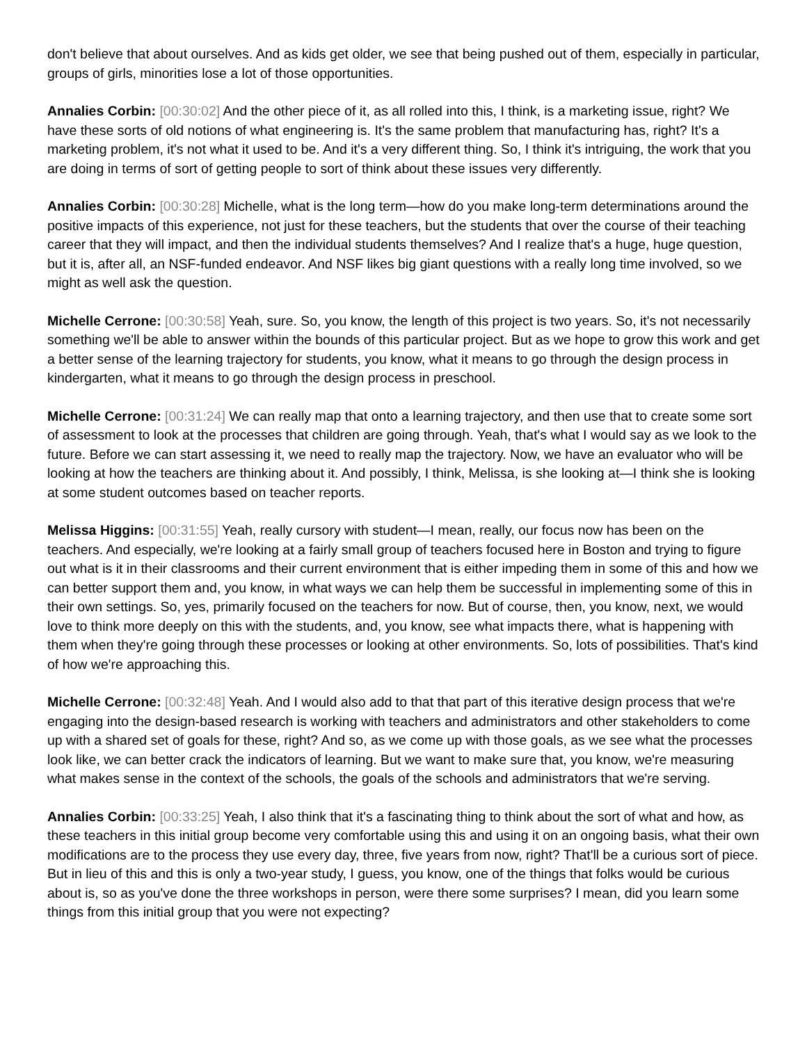don't believe that about ourselves. And as kids get older, we see that being pushed out of them, especially in particular, groups of girls, minorities lose a lot of those opportunities.
Annalies Corbin: [00:30:02] And the other piece of it, as all rolled into this, I think, is a marketing issue, right? We have these sorts of old notions of what engineering is. It's the same problem that manufacturing has, right? It's a marketing problem, it's not what it used to be. And it's a very different thing. So, I think it's intriguing, the work that you are doing in terms of sort of getting people to sort of think about these issues very differently.
Annalies Corbin: [00:30:28] Michelle, what is the long term—how do you make long-term determinations around the positive impacts of this experience, not just for these teachers, but the students that over the course of their teaching career that they will impact, and then the individual students themselves? And I realize that's a huge, huge question, but it is, after all, an NSF-funded endeavor. And NSF likes big giant questions with a really long time involved, so we might as well ask the question.
Michelle Cerrone: [00:30:58] Yeah, sure. So, you know, the length of this project is two years. So, it's not necessarily something we'll be able to answer within the bounds of this particular project. But as we hope to grow this work and get a better sense of the learning trajectory for students, you know, what it means to go through the design process in kindergarten, what it means to go through the design process in preschool.
Michelle Cerrone: [00:31:24] We can really map that onto a learning trajectory, and then use that to create some sort of assessment to look at the processes that children are going through. Yeah, that's what I would say as we look to the future. Before we can start assessing it, we need to really map the trajectory. Now, we have an evaluator who will be looking at how the teachers are thinking about it. And possibly, I think, Melissa, is she looking at—I think she is looking at some student outcomes based on teacher reports.
Melissa Higgins: [00:31:55] Yeah, really cursory with student—I mean, really, our focus now has been on the teachers. And especially, we're looking at a fairly small group of teachers focused here in Boston and trying to figure out what is it in their classrooms and their current environment that is either impeding them in some of this and how we can better support them and, you know, in what ways we can help them be successful in implementing some of this in their own settings. So, yes, primarily focused on the teachers for now. But of course, then, you know, next, we would love to think more deeply on this with the students, and, you know, see what impacts there, what is happening with them when they're going through these processes or looking at other environments. So, lots of possibilities. That's kind of how we're approaching this.
Michelle Cerrone: [00:32:48] Yeah. And I would also add to that that part of this iterative design process that we're engaging into the design-based research is working with teachers and administrators and other stakeholders to come up with a shared set of goals for these, right? And so, as we come up with those goals, as we see what the processes look like, we can better crack the indicators of learning. But we want to make sure that, you know, we're measuring what makes sense in the context of the schools, the goals of the schools and administrators that we're serving.
Annalies Corbin: [00:33:25] Yeah, I also think that it's a fascinating thing to think about the sort of what and how, as these teachers in this initial group become very comfortable using this and using it on an ongoing basis, what their own modifications are to the process they use every day, three, five years from now, right? That'll be a curious sort of piece. But in lieu of this and this is only a two-year study, I guess, you know, one of the things that folks would be curious about is, so as you've done the three workshops in person, were there some surprises? I mean, did you learn some things from this initial group that you were not expecting?